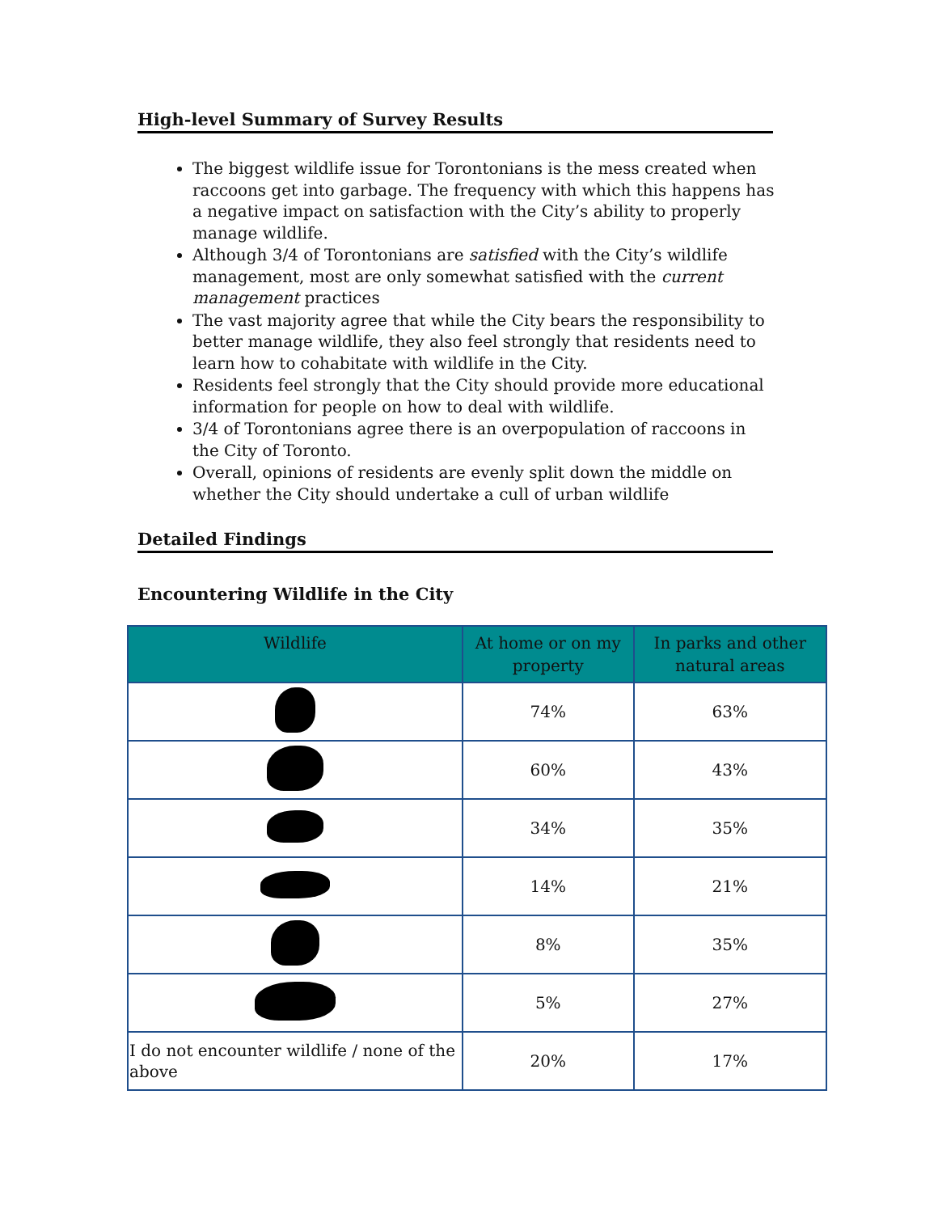High-level Summary of Survey Results
The biggest wildlife issue for Torontonians is the mess created when raccoons get into garbage. The frequency with which this happens has a negative impact on satisfaction with the City’s ability to properly manage wildlife.
Although 3/4 of Torontonians are satisfied with the City’s wildlife management, most are only somewhat satisfied with the current management practices
The vast majority agree that while the City bears the responsibility to better manage wildlife, they also feel strongly that residents need to learn how to cohabitate with wildlife in the City.
Residents feel strongly that the City should provide more educational information for people on how to deal with wildlife.
3/4 of Torontonians agree there is an overpopulation of raccoons in the City of Toronto.
Overall, opinions of residents are evenly split down the middle on whether the City should undertake a cull of urban wildlife
Detailed Findings
Encountering Wildlife in the City
| Wildlife | At home or on my property | In parks and other natural areas |
| --- | --- | --- |
| | 74% | 63% |
| | 60% | 43% |
| | 34% | 35% |
| | 14% | 21% |
| | 8% | 35% |
| | 5% | 27% |
| I do not encounter wildlife / none of the above | 20% | 17% |